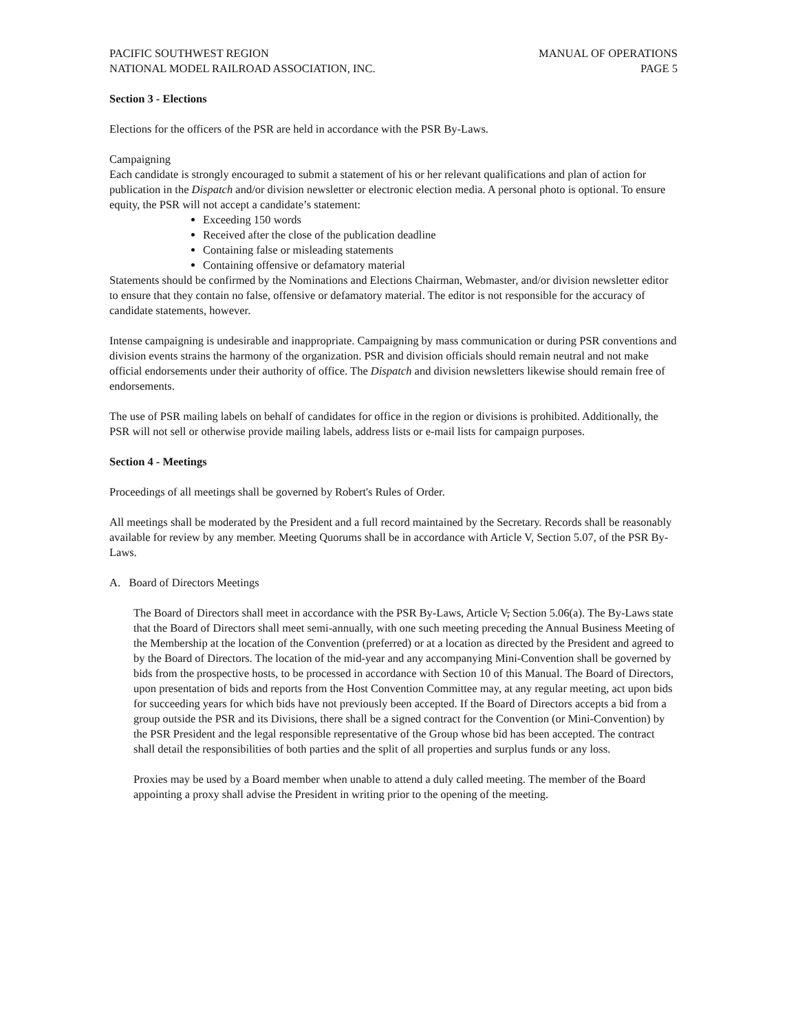PACIFIC SOUTHWEST REGION
NATIONAL MODEL RAILROAD ASSOCIATION, INC.
MANUAL OF OPERATIONS
PAGE 5
Section 3 - Elections
Elections for the officers of the PSR are held in accordance with the PSR By-Laws.
Campaigning
Each candidate is strongly encouraged to submit a statement of his or her relevant qualifications and plan of action for publication in the Dispatch and/or division newsletter or electronic election media. A personal photo is optional. To ensure equity, the PSR will not accept a candidate’s statement:
Exceeding 150 words
Received after the close of the publication deadline
Containing false or misleading statements
Containing offensive or defamatory material
Statements should be confirmed by the Nominations and Elections Chairman, Webmaster, and/or division newsletter editor to ensure that they contain no false, offensive or defamatory material. The editor is not responsible for the accuracy of candidate statements, however.
Intense campaigning is undesirable and inappropriate. Campaigning by mass communication or during PSR conventions and division events strains the harmony of the organization. PSR and division officials should remain neutral and not make official endorsements under their authority of office. The Dispatch and division newsletters likewise should remain free of endorsements.
The use of PSR mailing labels on behalf of candidates for office in the region or divisions is prohibited. Additionally, the PSR will not sell or otherwise provide mailing labels, address lists or e-mail lists for campaign purposes.
Section 4 - Meetings
Proceedings of all meetings shall be governed by Robert's Rules of Order.
All meetings shall be moderated by the President and a full record maintained by the Secretary. Records shall be reasonably available for review by any member. Meeting Quorums shall be in accordance with Article V, Section 5.07, of the PSR By-Laws.
A. Board of Directors Meetings
The Board of Directors shall meet in accordance with the PSR By-Laws, Article V, Section 5.06(a). The By-Laws state that the Board of Directors shall meet semi-annually, with one such meeting preceding the Annual Business Meeting of the Membership at the location of the Convention (preferred) or at a location as directed by the President and agreed to by the Board of Directors. The location of the mid-year and any accompanying Mini-Convention shall be governed by bids from the prospective hosts, to be processed in accordance with Section 10 of this Manual. The Board of Directors, upon presentation of bids and reports from the Host Convention Committee may, at any regular meeting, act upon bids for succeeding years for which bids have not previously been accepted. If the Board of Directors accepts a bid from a group outside the PSR and its Divisions, there shall be a signed contract for the Convention (or Mini-Convention) by the PSR President and the legal responsible representative of the Group whose bid has been accepted. The contract shall detail the responsibilities of both parties and the split of all properties and surplus funds or any loss.
Proxies may be used by a Board member when unable to attend a duly called meeting. The member of the Board appointing a proxy shall advise the President in writing prior to the opening of the meeting.